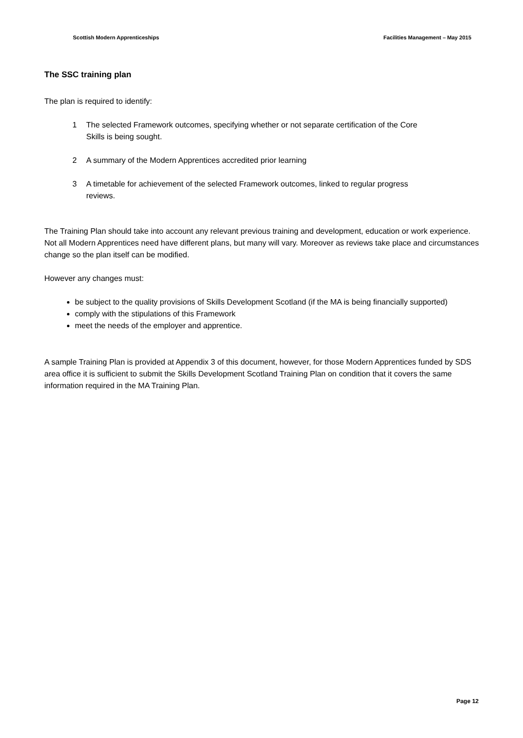Scottish Modern Apprenticeships Facilities Management – May 2015
The SSC training plan
The plan is required to identify:
1 The selected Framework outcomes, specifying whether or not separate certification of the Core Skills is being sought.
2 A summary of the Modern Apprentices accredited prior learning
3 A timetable for achievement of the selected Framework outcomes, linked to regular progress reviews.
The Training Plan should take into account any relevant previous training and development, education or work experience. Not all Modern Apprentices need have different plans, but many will vary. Moreover as reviews take place and circumstances change so the plan itself can be modified.
However any changes must:
be subject to the quality provisions of Skills Development Scotland (if the MA is being financially supported)
comply with the stipulations of this Framework
meet the needs of the employer and apprentice.
A sample Training Plan is provided at Appendix 3 of this document, however, for those Modern Apprentices funded by SDS area office it is sufficient to submit the Skills Development Scotland Training Plan on condition that it covers the same information required in the MA Training Plan.
Page 12